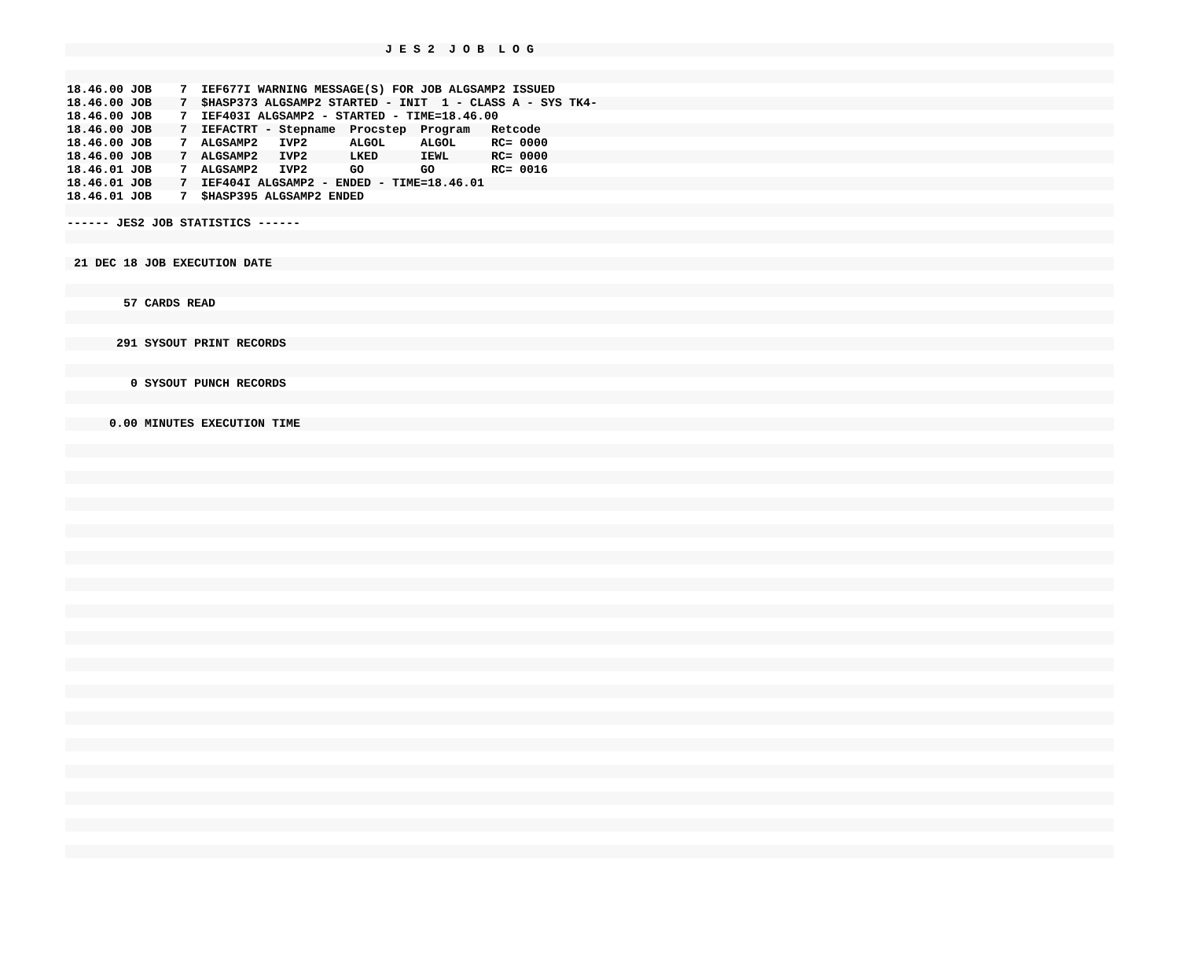J E S 2  J O B  L O G

                                                   
18.46.00 JOB    7  IEF677I WARNING MESSAGE(S) FOR JOB ALGSAMP2 ISSUED
18.46.00 JOB    7  $HASP373 ALGSAMP2 STARTED - INIT  1 - CLASS A - SYS TK4-
18.46.00 JOB    7  IEF403I ALGSAMP2 - STARTED - TIME=18.46.00
18.46.00 JOB    7  IEFACTRT - Stepname  Procstep  Program   Retcode
18.46.00 JOB    7  ALGSAMP2   IVP2      ALGOL     ALGOL     RC= 0000
18.46.00 JOB    7  ALGSAMP2   IVP2      LKED      IEWL      RC= 0000
18.46.01 JOB    7  ALGSAMP2   IVP2      GO        GO        RC= 0016
18.46.01 JOB    7  IEF404I ALGSAMP2 - ENDED - TIME=18.46.01
18.46.01 JOB    7  $HASP395 ALGSAMP2 ENDED

------ JES2 JOB STATISTICS ------


 21 DEC 18 JOB EXECUTION DATE


        57 CARDS READ


       291 SYSOUT PRINT RECORDS


         0 SYSOUT PUNCH RECORDS


      0.00 MINUTES EXECUTION TIME